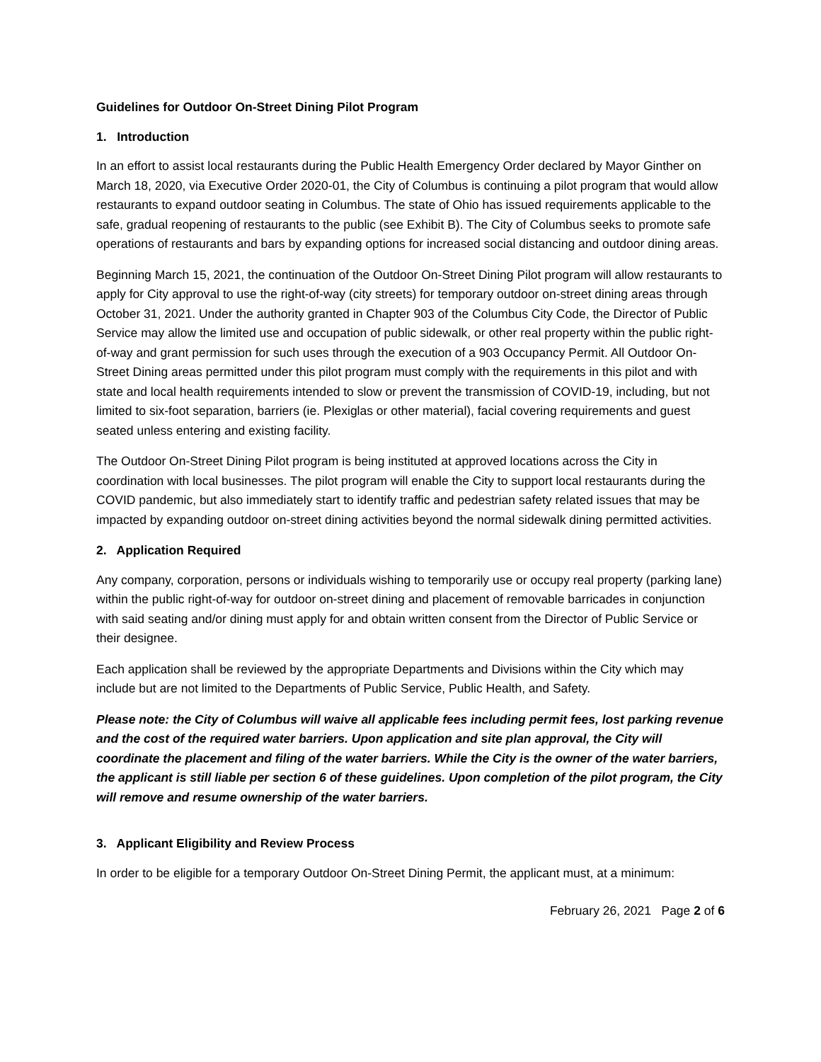Guidelines for Outdoor On-Street Dining Pilot Program
1. Introduction
In an effort to assist local restaurants during the Public Health Emergency Order declared by Mayor Ginther on March 18, 2020, via Executive Order 2020-01, the City of Columbus is continuing a pilot program that would allow restaurants to expand outdoor seating in Columbus. The state of Ohio has issued requirements applicable to the safe, gradual reopening of restaurants to the public (see Exhibit B). The City of Columbus seeks to promote safe operations of restaurants and bars by expanding options for increased social distancing and outdoor dining areas.
Beginning March 15, 2021, the continuation of the Outdoor On-Street Dining Pilot program will allow restaurants to apply for City approval to use the right-of-way (city streets) for temporary outdoor on-street dining areas through October 31, 2021. Under the authority granted in Chapter 903 of the Columbus City Code, the Director of Public Service may allow the limited use and occupation of public sidewalk, or other real property within the public right-of-way and grant permission for such uses through the execution of a 903 Occupancy Permit. All Outdoor On-Street Dining areas permitted under this pilot program must comply with the requirements in this pilot and with state and local health requirements intended to slow or prevent the transmission of COVID-19, including, but not limited to six-foot separation, barriers (ie. Plexiglas or other material), facial covering requirements and guest seated unless entering and existing facility.
The Outdoor On-Street Dining Pilot program is being instituted at approved locations across the City in coordination with local businesses. The pilot program will enable the City to support local restaurants during the COVID pandemic, but also immediately start to identify traffic and pedestrian safety related issues that may be impacted by expanding outdoor on-street dining activities beyond the normal sidewalk dining permitted activities.
2. Application Required
Any company, corporation, persons or individuals wishing to temporarily use or occupy real property (parking lane) within the public right-of-way for outdoor on-street dining and placement of removable barricades in conjunction with said seating and/or dining must apply for and obtain written consent from the Director of Public Service or their designee.
Each application shall be reviewed by the appropriate Departments and Divisions within the City which may include but are not limited to the Departments of Public Service, Public Health, and Safety.
Please note: the City of Columbus will waive all applicable fees including permit fees, lost parking revenue and the cost of the required water barriers. Upon application and site plan approval, the City will coordinate the placement and filing of the water barriers. While the City is the owner of the water barriers, the applicant is still liable per section 6 of these guidelines. Upon completion of the pilot program, the City will remove and resume ownership of the water barriers.
3. Applicant Eligibility and Review Process
In order to be eligible for a temporary Outdoor On-Street Dining Permit, the applicant must, at a minimum:
February 26, 2021 Page 2 of 6